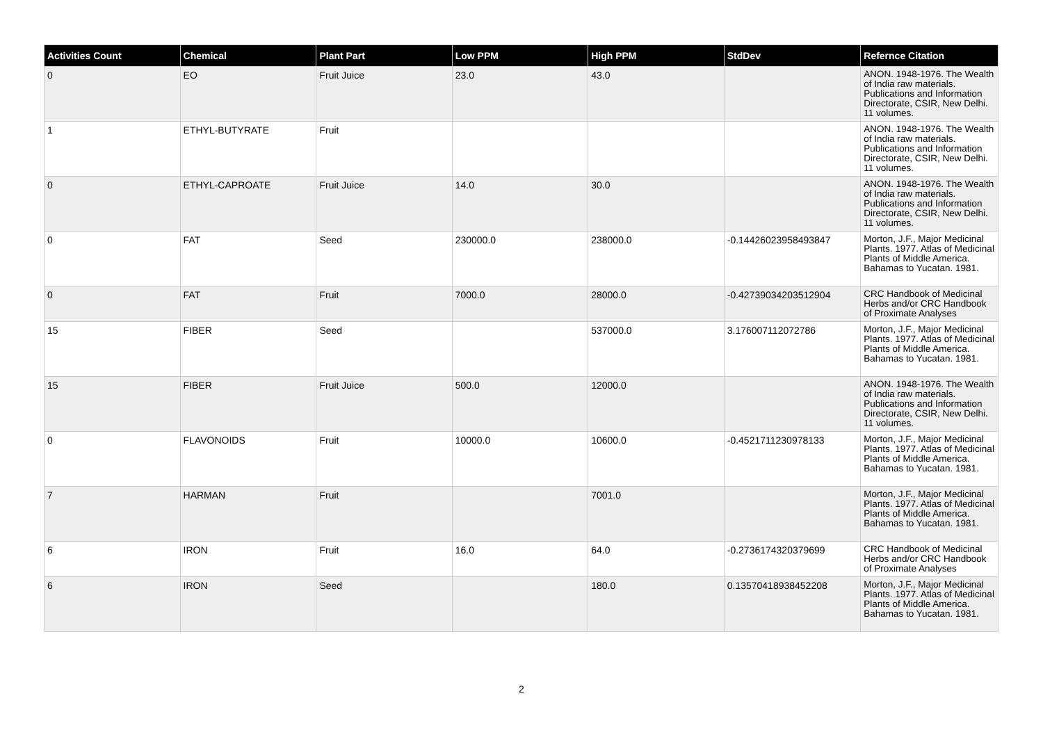| Activities Count | Chemical | Plant Part | Low PPM | High PPM | StdDev | Refernce Citation |
| --- | --- | --- | --- | --- | --- | --- |
| 0 | EO | Fruit Juice | 23.0 | 43.0 | | ANON. 1948-1976. The Wealth of India raw materials. Publications and Information Directorate, CSIR, New Delhi. 11 volumes. |
| 1 | ETHYL-BUTYRATE | Fruit | | | | ANON. 1948-1976. The Wealth of India raw materials. Publications and Information Directorate, CSIR, New Delhi. 11 volumes. |
| 0 | ETHYL-CAPROATE | Fruit Juice | 14.0 | 30.0 | | ANON. 1948-1976. The Wealth of India raw materials. Publications and Information Directorate, CSIR, New Delhi. 11 volumes. |
| 0 | FAT | Seed | 230000.0 | 238000.0 | -0.14426023958493847 | Morton, J.F., Major Medicinal Plants. 1977. Atlas of Medicinal Plants of Middle America. Bahamas to Yucatan. 1981. |
| 0 | FAT | Fruit | 7000.0 | 28000.0 | -0.42739034203512904 | CRC Handbook of Medicinal Herbs and/or CRC Handbook of Proximate Analyses |
| 15 | FIBER | Seed | | 537000.0 | 3.176007112072786 | Morton, J.F., Major Medicinal Plants. 1977. Atlas of Medicinal Plants of Middle America. Bahamas to Yucatan. 1981. |
| 15 | FIBER | Fruit Juice | 500.0 | 12000.0 | | ANON. 1948-1976. The Wealth of India raw materials. Publications and Information Directorate, CSIR, New Delhi. 11 volumes. |
| 0 | FLAVONOIDS | Fruit | 10000.0 | 10600.0 | -0.4521711230978133 | Morton, J.F., Major Medicinal Plants. 1977. Atlas of Medicinal Plants of Middle America. Bahamas to Yucatan. 1981. |
| 7 | HARMAN | Fruit | | 7001.0 | | Morton, J.F., Major Medicinal Plants. 1977. Atlas of Medicinal Plants of Middle America. Bahamas to Yucatan. 1981. |
| 6 | IRON | Fruit | 16.0 | 64.0 | -0.2736174320379699 | CRC Handbook of Medicinal Herbs and/or CRC Handbook of Proximate Analyses |
| 6 | IRON | Seed | | 180.0 | 0.13570418938452208 | Morton, J.F., Major Medicinal Plants. 1977. Atlas of Medicinal Plants of Middle America. Bahamas to Yucatan. 1981. |
2